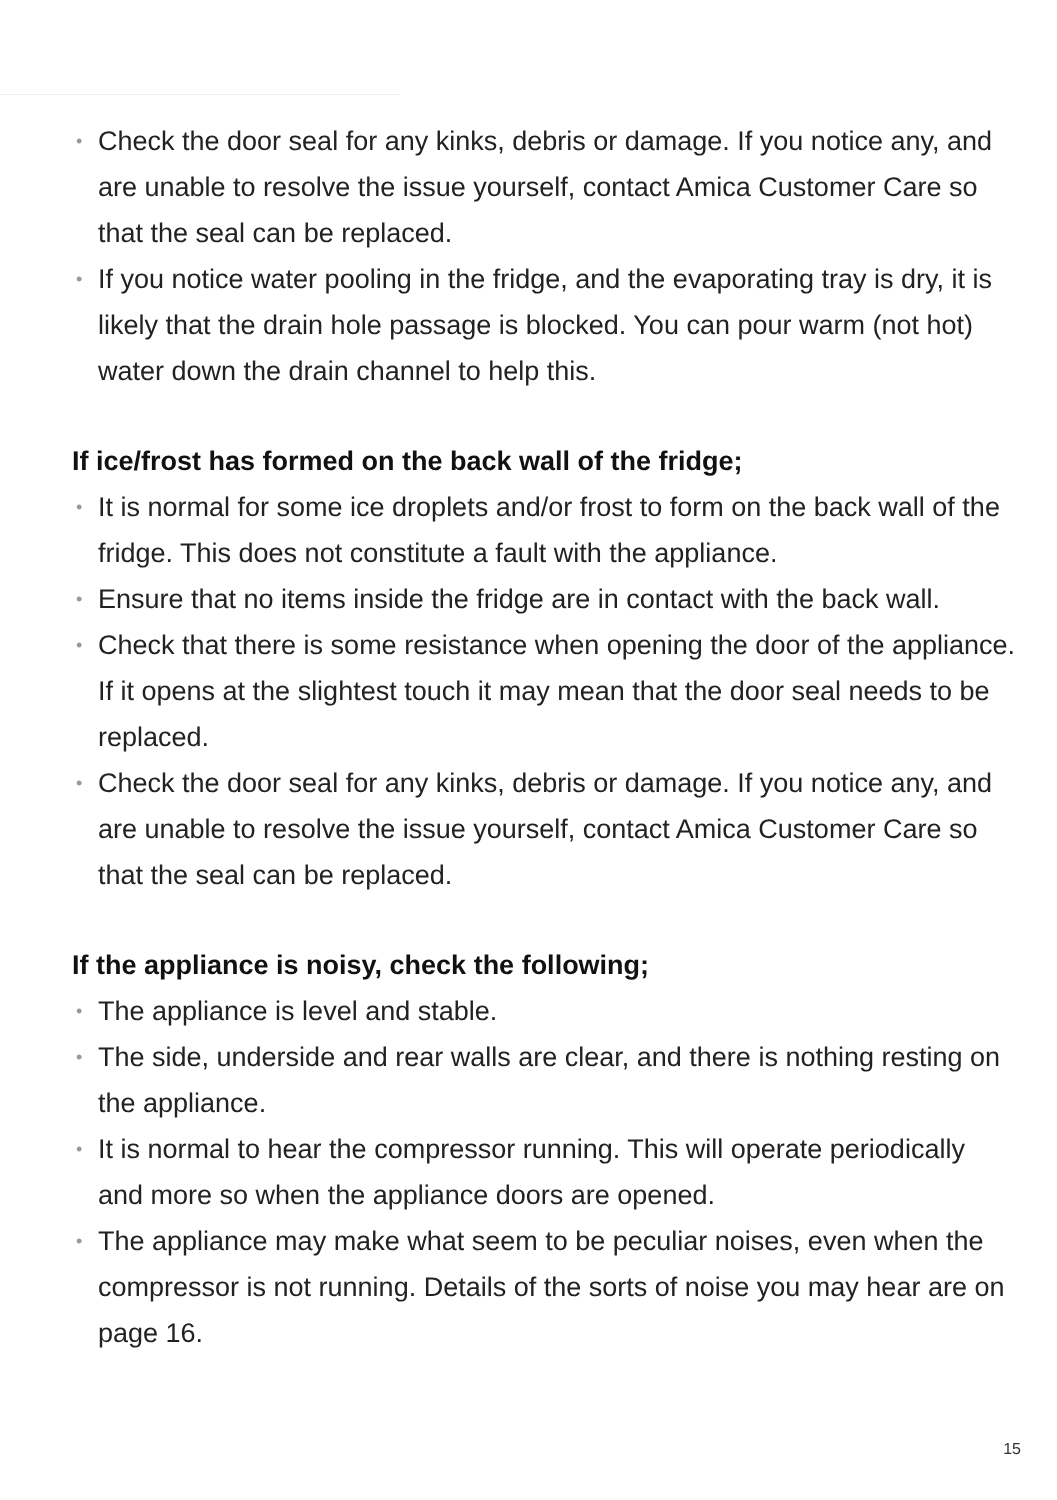• Check the door seal for any kinks, debris or damage. If you notice any, and are unable to resolve the issue yourself, contact Amica Customer Care so that the seal can be replaced.
• If you notice water pooling in the fridge, and the evaporating tray is dry, it is likely that the drain hole passage is blocked. You can pour warm (not hot) water down the drain channel to help this.
If ice/frost has formed on the back wall of the fridge;
• It is normal for some ice droplets and/or frost to form on the back wall of the fridge. This does not constitute a fault with the appliance.
• Ensure that no items inside the fridge are in contact with the back wall.
• Check that there is some resistance when opening the door of the appliance. If it opens at the slightest touch it may mean that the door seal needs to be replaced.
• Check the door seal for any kinks, debris or damage. If you notice any, and are unable to resolve the issue yourself, contact Amica Customer Care so that the seal can be replaced.
If the appliance is noisy, check the following;
• The appliance is level and stable.
• The side, underside and rear walls are clear, and there is nothing resting on the appliance.
• It is normal to hear the compressor running. This will operate periodically and more so when the appliance doors are opened.
• The appliance may make what seem to be peculiar noises, even when the compressor is not running. Details of the sorts of noise you may hear are on page 16.
15